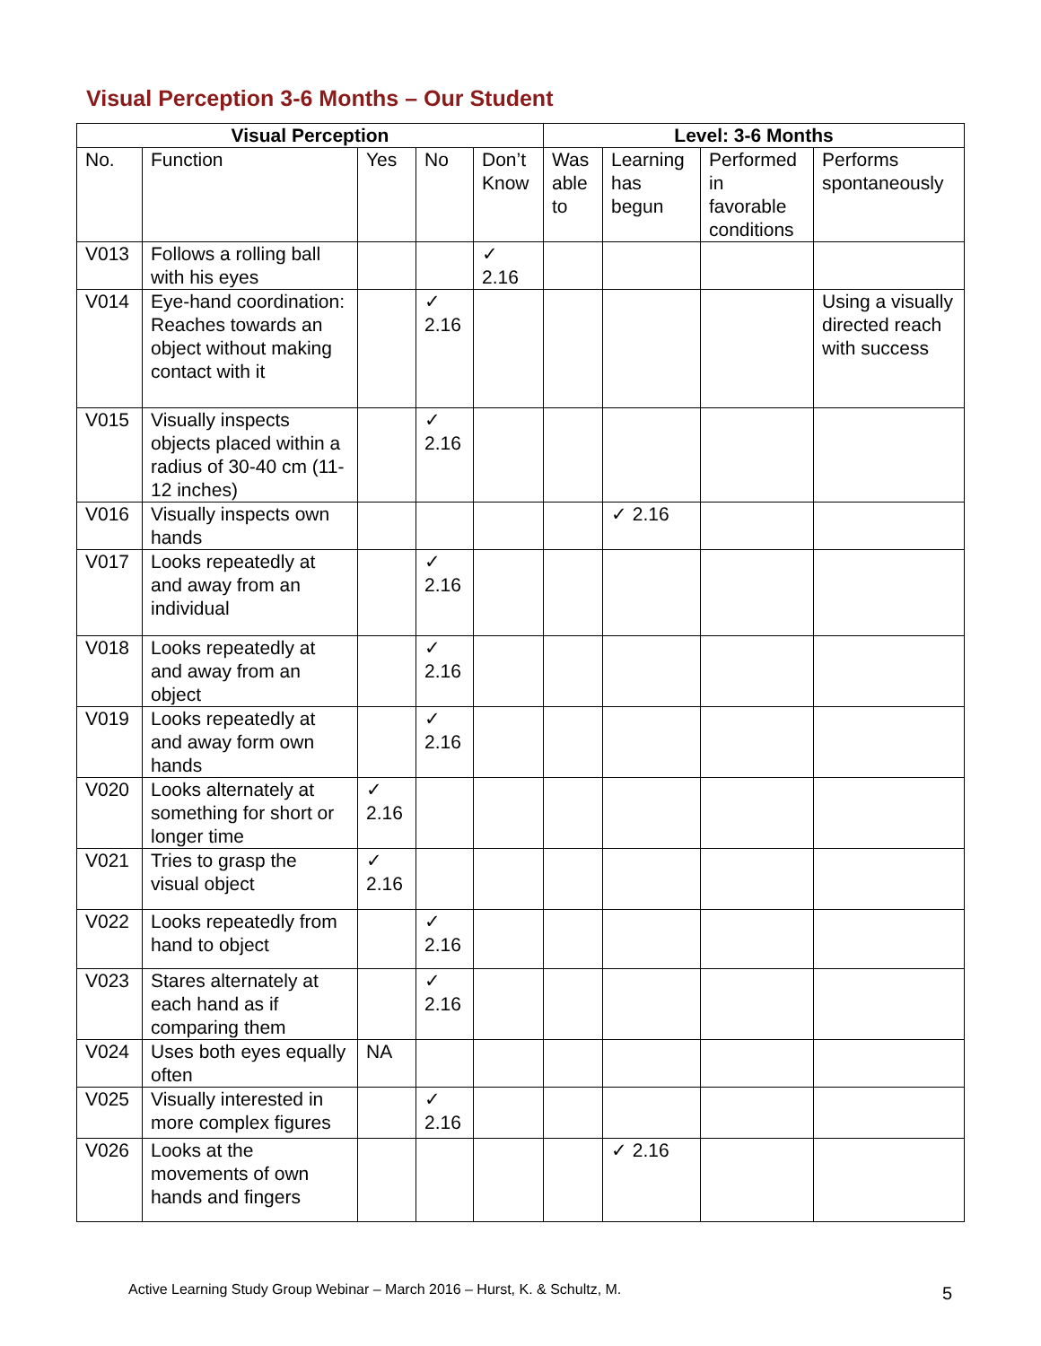Visual Perception 3-6 Months – Our Student
| Visual Perception | | | | | Level: 3-6 Months | | | |
| --- | --- | --- | --- | --- | --- | --- | --- | --- |
| No. | Function | Yes | No | Don’t Know | Was able to | Learning has begun | Performed in favorable conditions | Performs spontaneously |
| V013 | Follows a rolling ball with his eyes | | | ✓ 2.16 | | | | |
| V014 | Eye-hand coordination: Reaches towards an object without making contact with it | | ✓ 2.16 | | | | | Using a visually directed reach with success |
| V015 | Visually inspects objects placed within a radius of 30-40 cm (11-12 inches) | | ✓ 2.16 | | | | | |
| V016 | Visually inspects own hands | | | | | ✓ 2.16 | | |
| V017 | Looks repeatedly at and away from an individual | | ✓ 2.16 | | | | | |
| V018 | Looks repeatedly at and away from an object | | ✓ 2.16 | | | | | |
| V019 | Looks repeatedly at and away form own hands | | ✓ 2.16 | | | | | |
| V020 | Looks alternately at something for short or longer time | ✓ 2.16 | | | | | | |
| V021 | Tries to grasp the visual object | ✓ 2.16 | | | | | | |
| V022 | Looks repeatedly from hand to object | | ✓ 2.16 | | | | | |
| V023 | Stares alternately at each hand as if comparing them | | ✓ 2.16 | | | | | |
| V024 | Uses both eyes equally often | NA | | | | | | |
| V025 | Visually interested in more complex figures | | ✓ 2.16 | | | | | |
| V026 | Looks at the movements of own hands and fingers | | | | | ✓ 2.16 | | |
Active Learning Study Group Webinar – March 2016 – Hurst, K. & Schultz, M.
5